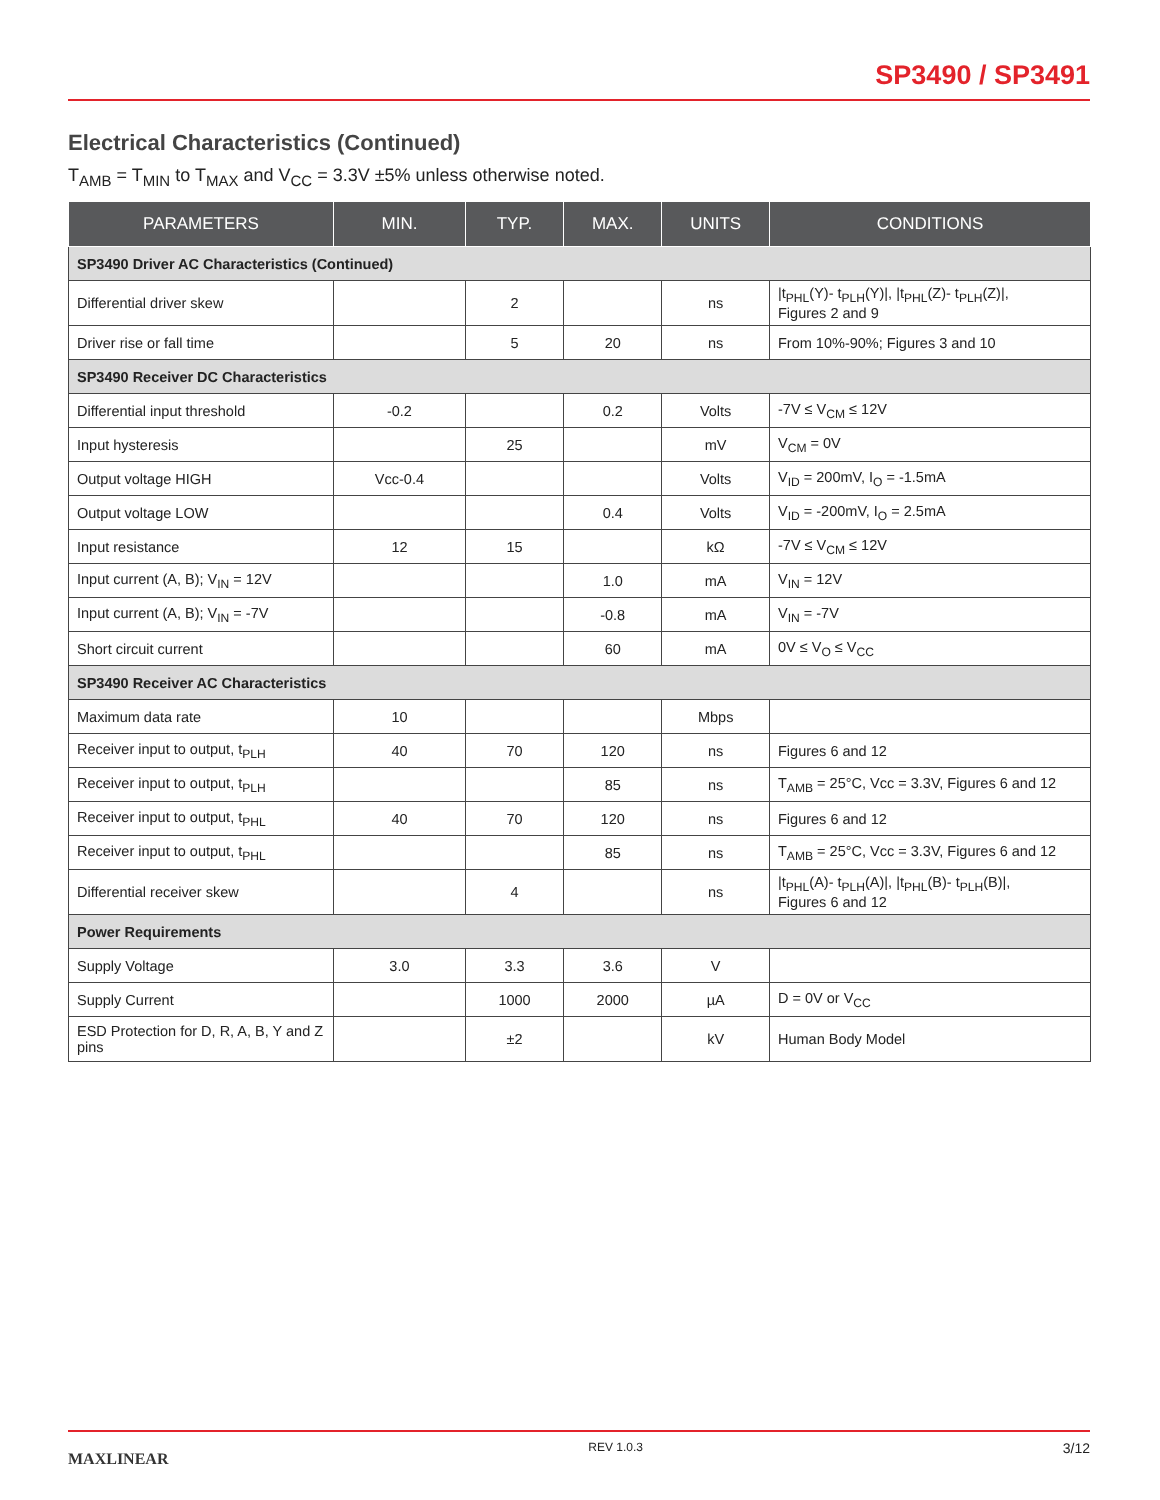SP3490 / SP3491
Electrical Characteristics (Continued)
T<sub>AMB</sub> = T<sub>MIN</sub> to T<sub>MAX</sub> and V<sub>CC</sub> = 3.3V ±5% unless otherwise noted.
| PARAMETERS | MIN. | TYP. | MAX. | UNITS | CONDITIONS |
| --- | --- | --- | --- | --- | --- |
| SP3490 Driver AC Characteristics (Continued) | | | | | |
| Differential driver skew | | 2 | | ns | /t<sub>PHL</sub>(Y)- t<sub>PLH</sub>(Y)/, /t<sub>PHL</sub>(Z)- t<sub>PLH</sub>(Z)/, Figures 2 and 9 |
| Driver rise or fall time | | 5 | 20 | ns | From 10%-90%; Figures 3 and 10 |
| SP3490 Receiver DC Characteristics | | | | | |
| Differential input threshold | -0.2 | | 0.2 | Volts | -7V ≤ V<sub>CM</sub> ≤ 12V |
| Input hysteresis | | 25 | | mV | V<sub>CM</sub> = 0V |
| Output voltage HIGH | Vcc-0.4 | | | Volts | V<sub>ID</sub> = 200mV, I<sub>O</sub> = -1.5mA |
| Output voltage LOW | | | 0.4 | Volts | V<sub>ID</sub> = -200mV, I<sub>O</sub> = 2.5mA |
| Input resistance | 12 | 15 | | kΩ | -7V ≤ V<sub>CM</sub> ≤ 12V |
| Input current (A, B); V<sub>IN</sub> = 12V | | | 1.0 | mA | V<sub>IN</sub> = 12V |
| Input current (A, B); V<sub>IN</sub> = -7V | | | -0.8 | mA | V<sub>IN</sub> = -7V |
| Short circuit current | | | 60 | mA | 0V ≤ V<sub>O</sub> ≤ V<sub>CC</sub> |
| SP3490 Receiver AC Characteristics | | | | | |
| Maximum data rate | 10 | | | Mbps | |
| Receiver input to output, t<sub>PLH</sub> | 40 | 70 | 120 | ns | Figures 6 and 12 |
| Receiver input to output, t<sub>PLH</sub> | | | 85 | ns | T<sub>AMB</sub> = 25°C, Vcc = 3.3V, Figures 6 and 12 |
| Receiver input to output, t<sub>PHL</sub> | 40 | 70 | 120 | ns | Figures 6 and 12 |
| Receiver input to output, t<sub>PHL</sub> | | | 85 | ns | T<sub>AMB</sub> = 25°C, Vcc = 3.3V, Figures 6 and 12 |
| Differential receiver skew | | 4 | | ns | /t<sub>PHL</sub>(A)- t<sub>PLH</sub>(A)/, /t<sub>PHL</sub>(B)- t<sub>PLH</sub>(B)/, Figures 6 and 12 |
| Power Requirements | | | | | |
| Supply Voltage | 3.0 | 3.3 | 3.6 | V | |
| Supply Current | | 1000 | 2000 | µA | D = 0V or V<sub>CC</sub> |
| ESD Protection for D, R, A, B, Y and Z pins | | ±2 | | kV | Human Body Model |
MAXLINEAR
REV 1.0.3
3/12